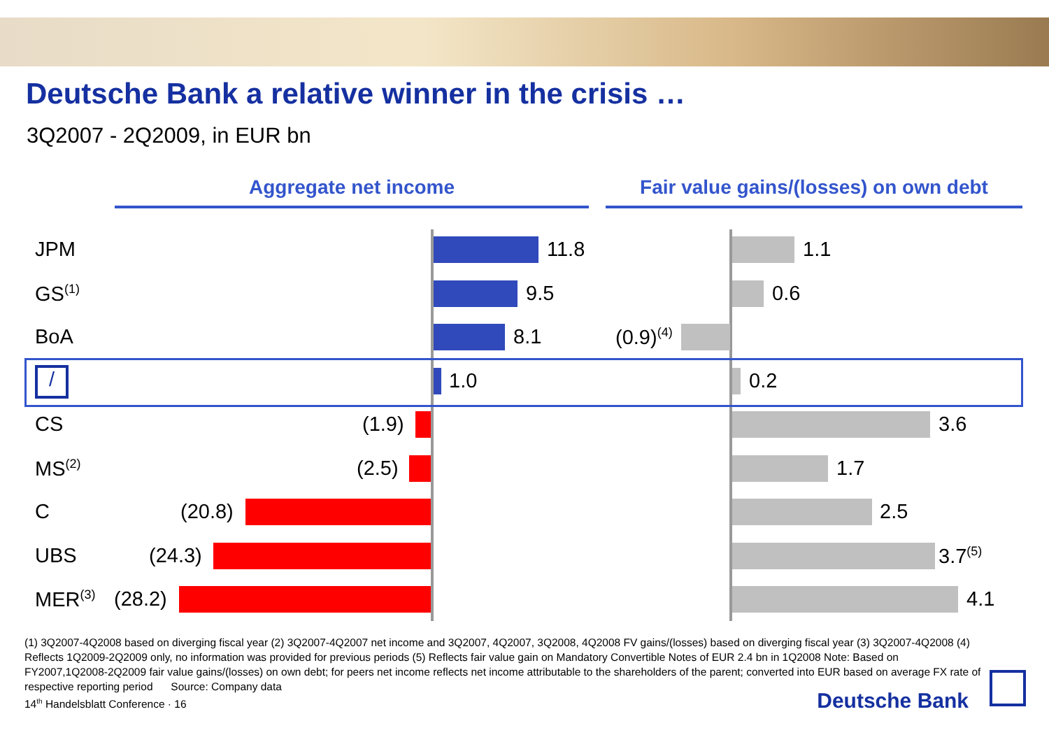Deutsche Bank a relative winner in the crisis …
3Q2007 - 2Q2009, in EUR bn
Aggregate net income Fair value gains/(losses) on own debt
JPM 11.8 1.1
GS<sup>(1)</sup> 9.5 0.6
BoA 8.1 (0.9)<sup>(4)</sup>
/ 1.0 0.2
CS (1.9) 3.6
MS<sup>(2)</sup> (2.5) 1.7
C (20.8) 2.5
UBS (24.3) 3.7<sup>(5)</sup>
MER<sup>(3)</sup> (28.2) 4.1
(1) 3Q2007-4Q2008 based on diverging fiscal year (2) 3Q2007-4Q2007 net income and 3Q2007, 4Q2007, 3Q2008, 4Q2008 FV gains/(losses) based on diverging fiscal year (3) 3Q2007-4Q2008 (4) Reflects 1Q2009-2Q2009 only, no information was provided for previous periods (5) Reflects fair value gain on Mandatory Convertible Notes of EUR 2.4 bn in 1Q2008 Note: Based on FY2007,1Q2008-2Q2009 fair value gains/(losses) on own debt; for peers net income reflects net income attributable to the shareholders of the parent; converted into EUR based on average FX rate of respective reporting period Source: Company data
14<sup>th</sup> Handelsblatt Conference · 16
Deutsche Bank